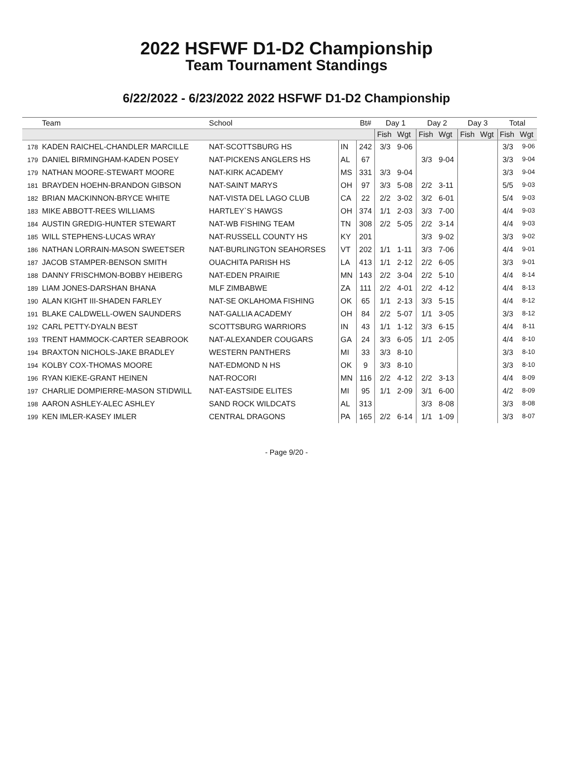2022 HSFWF D1-D2 Championship
Team Tournament Standings
6/22/2022 - 6/23/2022 2022 HSFWF D1-D2 Championship
| | Team | School | | Bt# | Day 1 | | Day 2 | | Day 3 | | Total | |
| --- | --- | --- | --- | --- | --- | --- | --- | --- | --- | --- | --- | --- |
| | | | | | Fish | Wgt | Fish | Wgt | Fish | Wgt | Fish | Wgt |
| 178 | KADEN RAICHEL-CHANDLER MARCILLE | NAT-SCOTTSBURG HS | IN | 242 | 3/3 | 9-06 | | | | | 3/3 | 9-06 |
| 179 | DANIEL BIRMINGHAM-KADEN POSEY | NAT-PICKENS ANGLERS HS | AL | 67 | | | 3/3 | 9-04 | | | 3/3 | 9-04 |
| 179 | NATHAN MOORE-STEWART MOORE | NAT-KIRK ACADEMY | MS | 331 | 3/3 | 9-04 | | | | | 3/3 | 9-04 |
| 181 | BRAYDEN HOEHN-BRANDON GIBSON | NAT-SAINT MARYS | OH | 97 | 3/3 | 5-08 | 2/2 | 3-11 | | | 5/5 | 9-03 |
| 182 | BRIAN MACKINNON-BRYCE WHITE | NAT-VISTA DEL LAGO CLUB | CA | 22 | 2/2 | 3-02 | 3/2 | 6-01 | | | 5/4 | 9-03 |
| 183 | MIKE ABBOTT-REES WILLIAMS | HARTLEY`S HAWGS | OH | 374 | 1/1 | 2-03 | 3/3 | 7-00 | | | 4/4 | 9-03 |
| 184 | AUSTIN GREDIG-HUNTER STEWART | NAT-WB FISHING TEAM | TN | 308 | 2/2 | 5-05 | 2/2 | 3-14 | | | 4/4 | 9-03 |
| 185 | WILL STEPHENS-LUCAS WRAY | NAT-RUSSELL COUNTY HS | KY | 201 | | | 3/3 | 9-02 | | | 3/3 | 9-02 |
| 186 | NATHAN LORRAIN-MASON SWEETSER | NAT-BURLINGTON SEAHORSES | VT | 202 | 1/1 | 1-11 | 3/3 | 7-06 | | | 4/4 | 9-01 |
| 187 | JACOB STAMPER-BENSON SMITH | OUACHITA PARISH HS | LA | 413 | 1/1 | 2-12 | 2/2 | 6-05 | | | 3/3 | 9-01 |
| 188 | DANNY FRISCHMON-BOBBY HEIBERG | NAT-EDEN PRAIRIE | MN | 143 | 2/2 | 3-04 | 2/2 | 5-10 | | | 4/4 | 8-14 |
| 189 | LIAM JONES-DARSHAN BHANA | MLF ZIMBABWE | ZA | 111 | 2/2 | 4-01 | 2/2 | 4-12 | | | 4/4 | 8-13 |
| 190 | ALAN KIGHT III-SHADEN FARLEY | NAT-SE OKLAHOMA FISHING | OK | 65 | 1/1 | 2-13 | 3/3 | 5-15 | | | 4/4 | 8-12 |
| 191 | BLAKE CALDWELL-OWEN SAUNDERS | NAT-GALLIA ACADEMY | OH | 84 | 2/2 | 5-07 | 1/1 | 3-05 | | | 3/3 | 8-12 |
| 192 | CARL PETTY-DYALN BEST | SCOTTSBURG WARRIORS | IN | 43 | 1/1 | 1-12 | 3/3 | 6-15 | | | 4/4 | 8-11 |
| 193 | TRENT HAMMOCK-CARTER SEABROOK | NAT-ALEXANDER COUGARS | GA | 24 | 3/3 | 6-05 | 1/1 | 2-05 | | | 4/4 | 8-10 |
| 194 | BRAXTON NICHOLS-JAKE BRADLEY | WESTERN PANTHERS | MI | 33 | 3/3 | 8-10 | | | | | 3/3 | 8-10 |
| 194 | KOLBY COX-THOMAS MOORE | NAT-EDMOND N HS | OK | 9 | 3/3 | 8-10 | | | | | 3/3 | 8-10 |
| 196 | RYAN KIEKE-GRANT HEINEN | NAT-ROCORI | MN | 116 | 2/2 | 4-12 | 2/2 | 3-13 | | | 4/4 | 8-09 |
| 197 | CHARLIE DOMPIERRE-MASON STIDWILL | NAT-EASTSIDE ELITES | MI | 95 | 1/1 | 2-09 | 3/1 | 6-00 | | | 4/2 | 8-09 |
| 198 | AARON ASHLEY-ALEC ASHLEY | SAND ROCK WILDCATS | AL | 313 | | | 3/3 | 8-08 | | | 3/3 | 8-08 |
| 199 | KEN IMLER-KASEY IMLER | CENTRAL DRAGONS | PA | 165 | 2/2 | 6-14 | 1/1 | 1-09 | | | 3/3 | 8-07 |
- Page 9/20 -